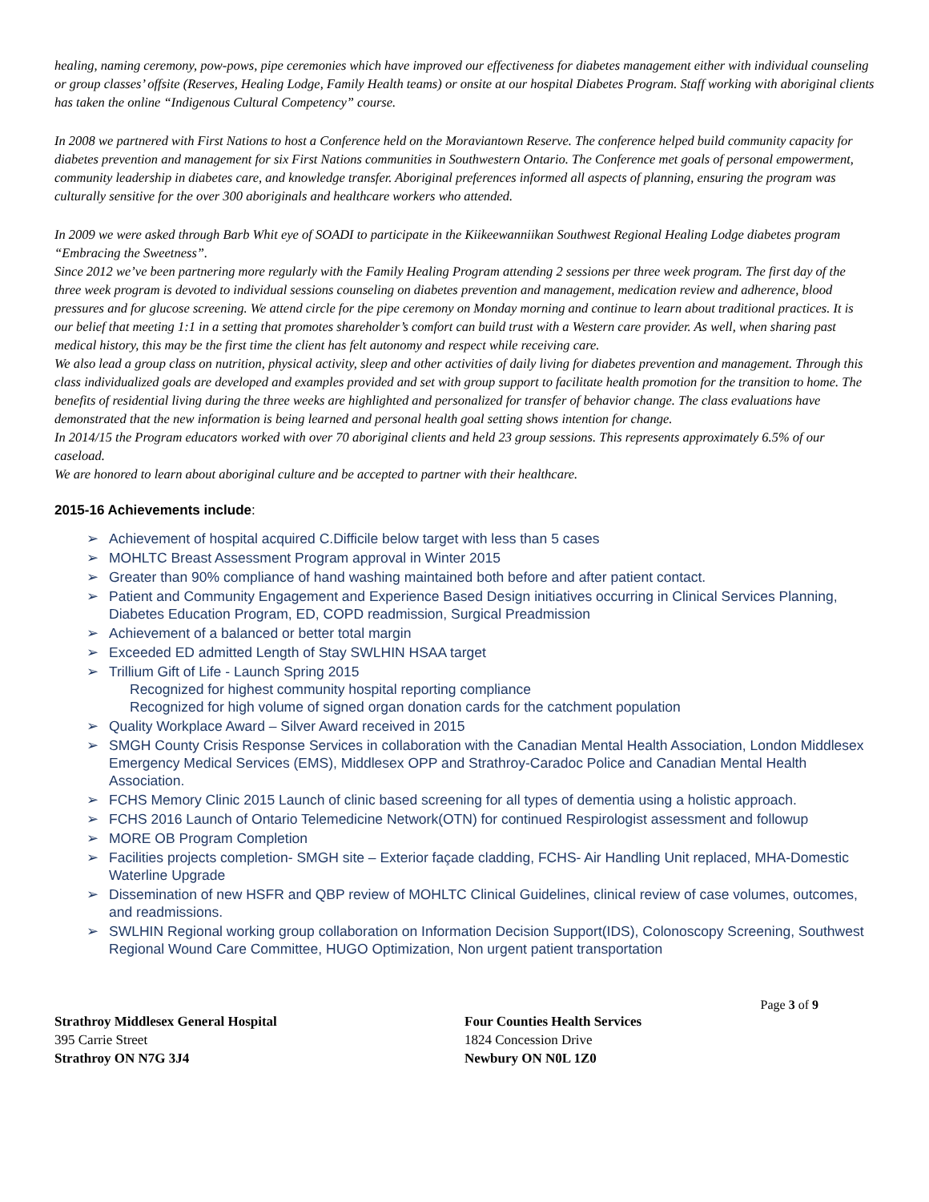healing, naming ceremony, pow-pows, pipe ceremonies which have improved our effectiveness for diabetes management either with individual counseling or group classes’ offsite (Reserves, Healing Lodge, Family Health teams) or onsite at our hospital Diabetes Program. Staff working with aboriginal clients has taken the online “Indigenous Cultural Competency” course.
In 2008 we partnered with First Nations to host a Conference held on the Moraviantown Reserve. The conference helped build community capacity for diabetes prevention and management for six First Nations communities in Southwestern Ontario. The Conference met goals of personal empowerment, community leadership in diabetes care, and knowledge transfer. Aboriginal preferences informed all aspects of planning, ensuring the program was culturally sensitive for the over 300 aboriginals and healthcare workers who attended.
In 2009 we were asked through Barb Whit eye of SOADI to participate in the Kiikeewanniikan Southwest Regional Healing Lodge diabetes program “Embracing the Sweetness”.
Since 2012 we’ve been partnering more regularly with the Family Healing Program attending 2 sessions per three week program. The first day of the three week program is devoted to individual sessions counseling on diabetes prevention and management, medication review and adherence, blood pressures and for glucose screening. We attend circle for the pipe ceremony on Monday morning and continue to learn about traditional practices. It is our belief that meeting 1:1 in a setting that promotes shareholder’s comfort can build trust with a Western care provider. As well, when sharing past medical history, this may be the first time the client has felt autonomy and respect while receiving care.
We also lead a group class on nutrition, physical activity, sleep and other activities of daily living for diabetes prevention and management. Through this class individualized goals are developed and examples provided and set with group support to facilitate health promotion for the transition to home. The benefits of residential living during the three weeks are highlighted and personalized for transfer of behavior change. The class evaluations have demonstrated that the new information is being learned and personal health goal setting shows intention for change.
In 2014/15 the Program educators worked with over 70 aboriginal clients and held 23 group sessions. This represents approximately 6.5% of our caseload.
We are honored to learn about aboriginal culture and be accepted to partner with their healthcare.
2015-16 Achievements include:
➢ Achievement of hospital acquired C.Difficile below target with less than 5 cases
➢ MOHLTC Breast Assessment Program approval in Winter 2015
➢ Greater than 90% compliance of hand washing maintained both before and after patient contact.
➢ Patient and Community Engagement and Experience Based Design initiatives occurring in Clinical Services Planning, Diabetes Education Program, ED, COPD readmission, Surgical Preadmission
➢ Achievement of a balanced or better total margin
➢ Exceeded ED admitted Length of Stay SWLHIN HSAA target
➢ Trillium Gift of Life - Launch Spring 2015
Recognized for highest community hospital reporting compliance
Recognized for high volume of signed organ donation cards for the catchment population
➢ Quality Workplace Award – Silver Award received in 2015
➢ SMGH County Crisis Response Services in collaboration with the Canadian Mental Health Association, London Middlesex Emergency Medical Services (EMS), Middlesex OPP and Strathroy-Caradoc Police and Canadian Mental Health Association.
➢ FCHS Memory Clinic 2015 Launch of clinic based screening for all types of dementia using a holistic approach.
➢ FCHS 2016 Launch of Ontario Telemedicine Network(OTN) for continued Respirologist assessment and followup
➢ MORE OB Program Completion
➢ Facilities projects completion- SMGH site – Exterior façade cladding, FCHS- Air Handling Unit replaced, MHA-Domestic Waterline Upgrade
➢ Dissemination of new HSFR and QBP review of MOHLTC Clinical Guidelines, clinical review of case volumes, outcomes, and readmissions.
➢ SWLHIN Regional working group collaboration on Information Decision Support(IDS), Colonoscopy Screening, Southwest Regional Wound Care Committee, HUGO Optimization, Non urgent patient transportation
Page 3 of 9
Strathroy Middlesex General Hospital
395 Carrie Street
Strathroy ON N7G 3J4
Four Counties Health Services
1824 Concession Drive
Newbury ON N0L 1Z0